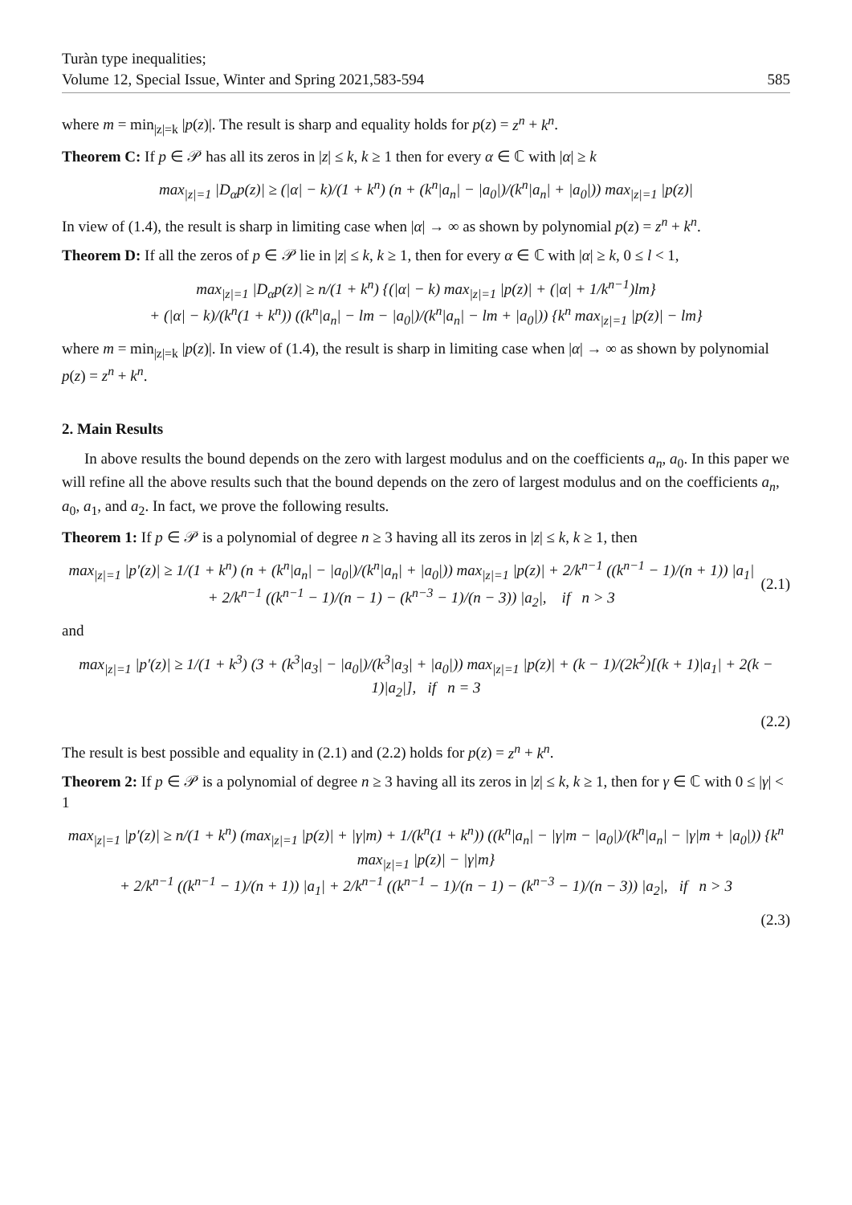Turàn type inequalities;
Volume 12, Special Issue, Winter and Spring 2021,583-594
585
where m = min<sub>|z|=k</sub> |p(z)|. The result is sharp and equality holds for p(z) = z<sup>n</sup> + k<sup>n</sup>.
Theorem C: If p ∈ 𝒫 has all its zeros in |z| ≤ k, k ≥ 1 then for every α ∈ ℂ with |α| ≥ k
max<sub>|z|=1</sub> |D<sub>α</sub>p(z)| ≥ (|α| − k)/(1 + k<sup>n</sup>) (n + (k<sup>n</sup>|a<sub>n</sub>| − |a<sub>0</sub>|)/(k<sup>n</sup>|a<sub>n</sub>| + |a<sub>0</sub>|)) max<sub>|z|=1</sub> |p(z)|
In view of (1.4), the result is sharp in limiting case when |α| → ∞ as shown by polynomial p(z) = z<sup>n</sup> + k<sup>n</sup>.
Theorem D: If all the zeros of p ∈ 𝒫 lie in |z| ≤ k, k ≥ 1, then for every α ∈ ℂ with |α| ≥ k, 0 ≤ l < 1,
max<sub>|z|=1</sub> |D<sub>α</sub>p(z)| ≥ n/(1 + k<sup>n</sup>) {(|α| − k) max<sub>|z|=1</sub> |p(z)| + (|α| + 1/k<sup>n−1</sup>)lm}
+ (|α| − k)/(k<sup>n</sup>(1 + k<sup>n</sup>)) ((k<sup>n</sup>|a<sub>n</sub>| − lm − |a<sub>0</sub>|)/(k<sup>n</sup>|a<sub>n</sub>| − lm + |a<sub>0</sub>|)) {k<sup>n</sup> max<sub>|z|=1</sub> |p(z)| − lm}
where m = min<sub>|z|=k</sub> |p(z)|. In view of (1.4), the result is sharp in limiting case when |α| → ∞ as shown by polynomial p(z) = z<sup>n</sup> + k<sup>n</sup>.
2. Main Results
In above results the bound depends on the zero with largest modulus and on the coefficients a<sub>n</sub>, a<sub>0</sub>. In this paper we will refine all the above results such that the bound depends on the zero of largest modulus and on the coefficients a<sub>n</sub>, a<sub>0</sub>, a<sub>1</sub>, and a<sub>2</sub>. In fact, we prove the following results.
Theorem 1: If p ∈ 𝒫 is a polynomial of degree n ≥ 3 having all its zeros in |z| ≤ k, k ≥ 1, then
max<sub>|z|=1</sub> |p′(z)| ≥ 1/(1 + k<sup>n</sup>) (n + (k<sup>n</sup>|a<sub>n</sub>| − |a<sub>0</sub>|)/(k<sup>n</sup>|a<sub>n</sub>| + |a<sub>0</sub>|)) max<sub>|z|=1</sub> |p(z)| + 2/k<sup>n−1</sup> ((k<sup>n−1</sup> − 1)/(n + 1)) |a<sub>1</sub>|
+ 2/k<sup>n−1</sup> ((k<sup>n−1</sup> − 1)/(n − 1) − (k<sup>n−3</sup> − 1)/(n − 3)) |a<sub>2</sub>|, if n > 3
(2.1)
and
max<sub>|z|=1</sub> |p′(z)| ≥ 1/(1 + k<sup>3</sup>) (3 + (k<sup>3</sup>|a<sub>3</sub>| − |a<sub>0</sub>|)/(k<sup>3</sup>|a<sub>3</sub>| + |a<sub>0</sub>|)) max<sub>|z|=1</sub> |p(z)| + (k − 1)/(2k<sup>2</sup>)[(k + 1)|a<sub>1</sub>| + 2(k − 1)|a<sub>2</sub>|], if n = 3
(2.2)
The result is best possible and equality in (2.1) and (2.2) holds for p(z) = z<sup>n</sup> + k<sup>n</sup>.
Theorem 2: If p ∈ 𝒫 is a polynomial of degree n ≥ 3 having all its zeros in |z| ≤ k, k ≥ 1, then for γ ∈ ℂ with 0 ≤ |γ| < 1
max<sub>|z|=1</sub> |p′(z)| ≥ n/(1 + k<sup>n</sup>) (max<sub>|z|=1</sub> |p(z)| + |γ|m) + 1/(k<sup>n</sup>(1 + k<sup>n</sup>)) ((k<sup>n</sup>|a<sub>n</sub>| − |γ|m − |a<sub>0</sub>|)/(k<sup>n</sup>|a<sub>n</sub>| − |γ|m + |a<sub>0</sub>|)) {k<sup>n</sup> max<sub>|z|=1</sub> |p(z)| − |γ|m}
+ 2/k<sup>n−1</sup> ((k<sup>n−1</sup> − 1)/(n + 1)) |a<sub>1</sub>| + 2/k<sup>n−1</sup> ((k<sup>n−1</sup> − 1)/(n − 1) − (k<sup>n−3</sup> − 1)/(n − 3)) |a<sub>2</sub>|, if n > 3
(2.3)